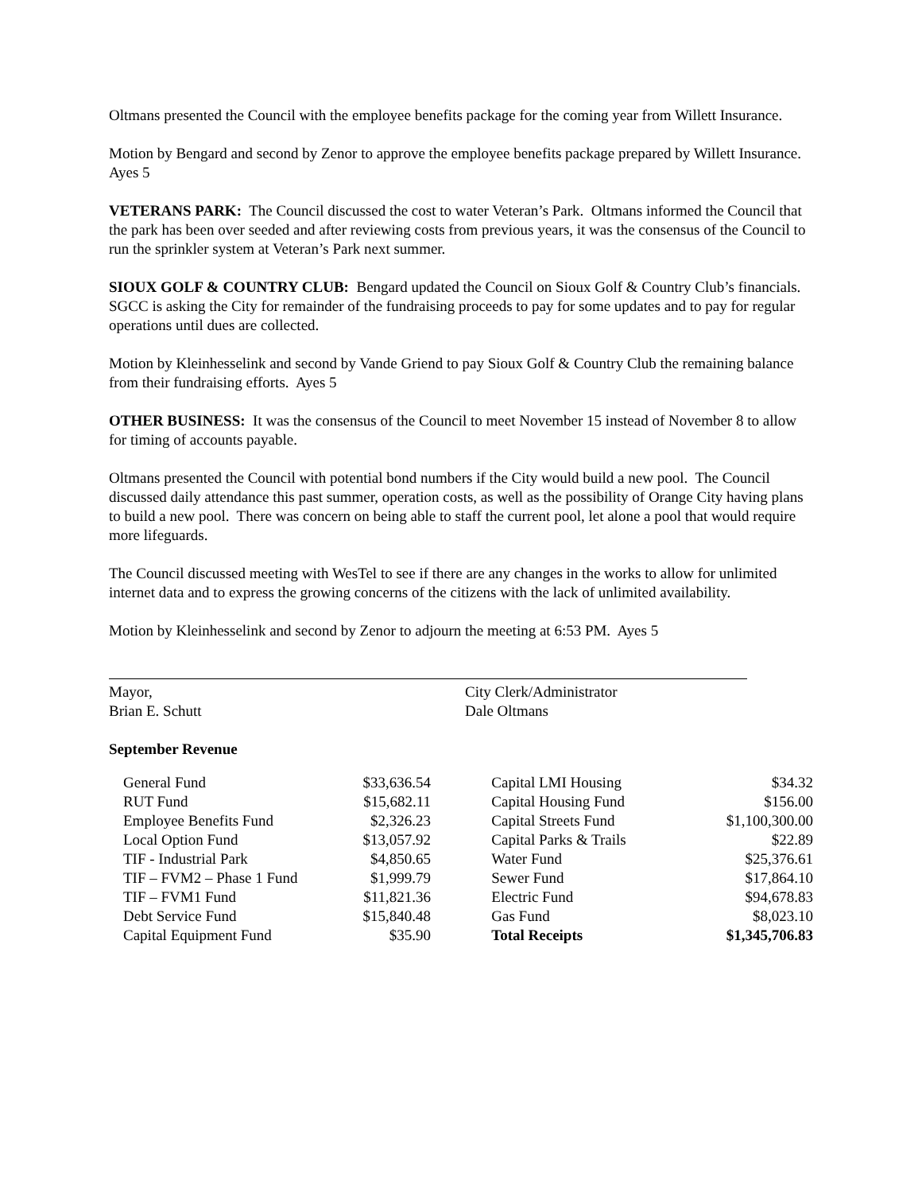Oltmans presented the Council with the employee benefits package for the coming year from Willett Insurance.
Motion by Bengard and second by Zenor to approve the employee benefits package prepared by Willett Insurance. Ayes 5
VETERANS PARK: The Council discussed the cost to water Veteran’s Park. Oltmans informed the Council that the park has been over seeded and after reviewing costs from previous years, it was the consensus of the Council to run the sprinkler system at Veteran’s Park next summer.
SIOUX GOLF & COUNTRY CLUB: Bengard updated the Council on Sioux Golf & Country Club’s financials. SGCC is asking the City for remainder of the fundraising proceeds to pay for some updates and to pay for regular operations until dues are collected.
Motion by Kleinhesselink and second by Vande Griend to pay Sioux Golf & Country Club the remaining balance from their fundraising efforts. Ayes 5
OTHER BUSINESS: It was the consensus of the Council to meet November 15 instead of November 8 to allow for timing of accounts payable.
Oltmans presented the Council with potential bond numbers if the City would build a new pool. The Council discussed daily attendance this past summer, operation costs, as well as the possibility of Orange City having plans to build a new pool. There was concern on being able to staff the current pool, let alone a pool that would require more lifeguards.
The Council discussed meeting with WesTel to see if there are any changes in the works to allow for unlimited internet data and to express the growing concerns of the citizens with the lack of unlimited availability.
Motion by Kleinhesselink and second by Zenor to adjourn the meeting at 6:53 PM. Ayes 5
Mayor,
Brian E. Schutt
City Clerk/Administrator
Dale Oltmans
September Revenue
| General Fund | $33,636.54 | | Capital LMI Housing | $34.32 |
| RUT Fund | $15,682.11 | | Capital Housing Fund | $156.00 |
| Employee Benefits Fund | $2,326.23 | | Capital Streets Fund | $1,100,300.00 |
| Local Option Fund | $13,057.92 | | Capital Parks & Trails | $22.89 |
| TIF - Industrial Park | $4,850.65 | | Water Fund | $25,376.61 |
| TIF – FVM2 – Phase 1 Fund | $1,999.79 | | Sewer Fund | $17,864.10 |
| TIF – FVM1 Fund | $11,821.36 | | Electric Fund | $94,678.83 |
| Debt Service Fund | $15,840.48 | | Gas Fund | $8,023.10 |
| Capital Equipment Fund | $35.90 | | Total Receipts | $1,345,706.83 |